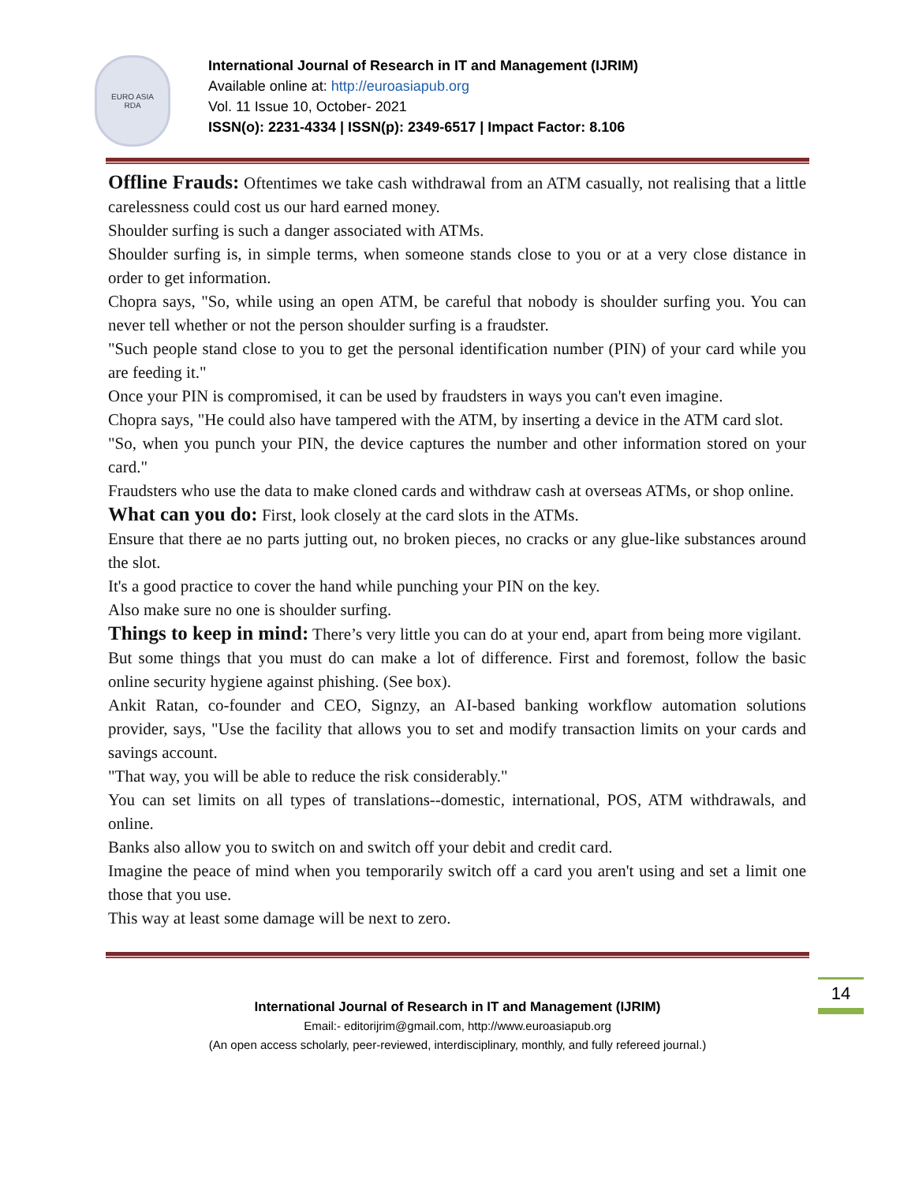EURO ASIA
RDA
International Journal of Research in IT and Management (IJRIM)
Available online at: http://euroasiapub.org
Vol. 11 Issue 10, October- 2021
ISSN(o): 2231-4334 | ISSN(p): 2349-6517 | Impact Factor: 8.106
Offline Frauds: Oftentimes we take cash withdrawal from an ATM casually, not realising that a little carelessness could cost us our hard earned money.
Shoulder surfing is such a danger associated with ATMs.
Shoulder surfing is, in simple terms, when someone stands close to you or at a very close distance in order to get information.
Chopra says, "So, while using an open ATM, be careful that nobody is shoulder surfing you. You can never tell whether or not the person shoulder surfing is a fraudster.
"Such people stand close to you to get the personal identification number (PIN) of your card while you are feeding it."
Once your PIN is compromised, it can be used by fraudsters in ways you can't even imagine.
Chopra says, "He could also have tampered with the ATM, by inserting a device in the ATM card slot.
"So, when you punch your PIN, the device captures the number and other information stored on your card."
Fraudsters who use the data to make cloned cards and withdraw cash at overseas ATMs, or shop online.
What can you do: First, look closely at the card slots in the ATMs.
Ensure that there ae no parts jutting out, no broken pieces, no cracks or any glue-like substances around the slot.
It's a good practice to cover the hand while punching your PIN on the key.
Also make sure no one is shoulder surfing.
Things to keep in mind: There’s very little you can do at your end, apart from being more vigilant.
But some things that you must do can make a lot of difference. First and foremost, follow the basic online security hygiene against phishing. (See box).
Ankit Ratan, co-founder and CEO, Signzy, an AI-based banking workflow automation solutions provider, says, "Use the facility that allows you to set and modify transaction limits on your cards and savings account.
"That way, you will be able to reduce the risk considerably."
You can set limits on all types of translations--domestic, international, POS, ATM withdrawals, and online.
Banks also allow you to switch on and switch off your debit and credit card.
Imagine the peace of mind when you temporarily switch off a card you aren't using and set a limit one those that you use.
This way at least some damage will be next to zero.
14
International Journal of Research in IT and Management (IJRIM)
Email:- editorijrim@gmail.com, http://www.euroasiapub.org
(An open access scholarly, peer-reviewed, interdisciplinary, monthly, and fully refereed journal.)